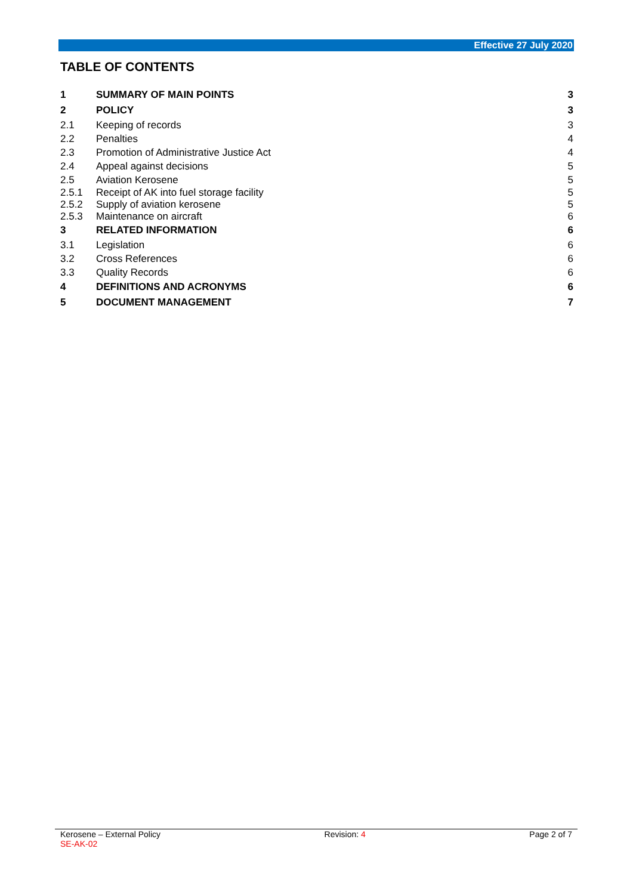Effective 27 July 2020
TABLE OF CONTENTS
| 1 | SUMMARY OF MAIN POINTS | 3 |
| 2 | POLICY | 3 |
| 2.1 | Keeping of records | 3 |
| 2.2 | Penalties | 4 |
| 2.3 | Promotion of Administrative Justice Act | 4 |
| 2.4 | Appeal against decisions | 5 |
| 2.5 | Aviation Kerosene | 5 |
| 2.5.1 | Receipt of AK into fuel storage facility | 5 |
| 2.5.2 | Supply of aviation kerosene | 5 |
| 2.5.3 | Maintenance on aircraft | 6 |
| 3 | RELATED INFORMATION | 6 |
| 3.1 | Legislation | 6 |
| 3.2 | Cross References | 6 |
| 3.3 | Quality Records | 6 |
| 4 | DEFINITIONS AND ACRONYMS | 6 |
| 5 | DOCUMENT MANAGEMENT | 7 |
Kerosene – External Policy
SE-AK-02
Revision: 4 Page 2 of 7